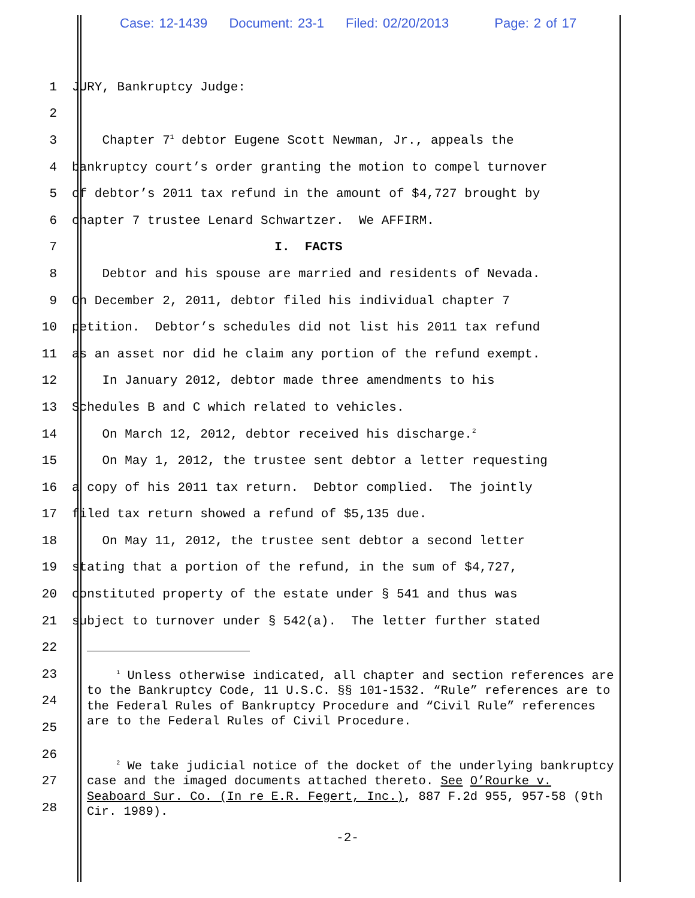Case: 12-1439 Document: 23-1 Filed: 02/20/2013 Page: 2 of 17
1
JURY, Bankruptcy Judge:
2
3
Chapter 7<sup>1</sup> debtor Eugene Scott Newman, Jr., appeals the
4
bankruptcy court’s order granting the motion to compel turnover
5
of debtor’s 2011 tax refund in the amount of $4,727 brought by
6
chapter 7 trustee Lenard Schwartzer. We AFFIRM.
7
I. FACTS
8
Debtor and his spouse are married and residents of Nevada.
9
On December 2, 2011, debtor filed his individual chapter 7
10
petition. Debtor’s schedules did not list his 2011 tax refund
11
as an asset nor did he claim any portion of the refund exempt.
12
In January 2012, debtor made three amendments to his
13
Schedules B and C which related to vehicles.
14
On March 12, 2012, debtor received his discharge.<sup>2</sup>
15
On May 1, 2012, the trustee sent debtor a letter requesting
16
a copy of his 2011 tax return. Debtor complied. The jointly
17
filed tax return showed a refund of $5,135 due.
18
On May 11, 2012, the trustee sent debtor a second letter
19
stating that a portion of the refund, in the sum of $4,727,
20
constituted property of the estate under § 541 and thus was
21
subject to turnover under § 542(a). The letter further stated
22
23
24
25
26
27
28
<sup>1</sup> Unless otherwise indicated, all chapter and section references are to the Bankruptcy Code, 11 U.S.C. §§ 101-1532. “Rule” references are to the Federal Rules of Bankruptcy Procedure and “Civil Rule” references are to the Federal Rules of Civil Procedure.
<sup>2</sup> We take judicial notice of the docket of the underlying bankruptcy case and the imaged documents attached thereto. See O’Rourke v. Seaboard Sur. Co. (In re E.R. Fegert, Inc.), 887 F.2d 955, 957-58 (9th Cir. 1989).
-2-